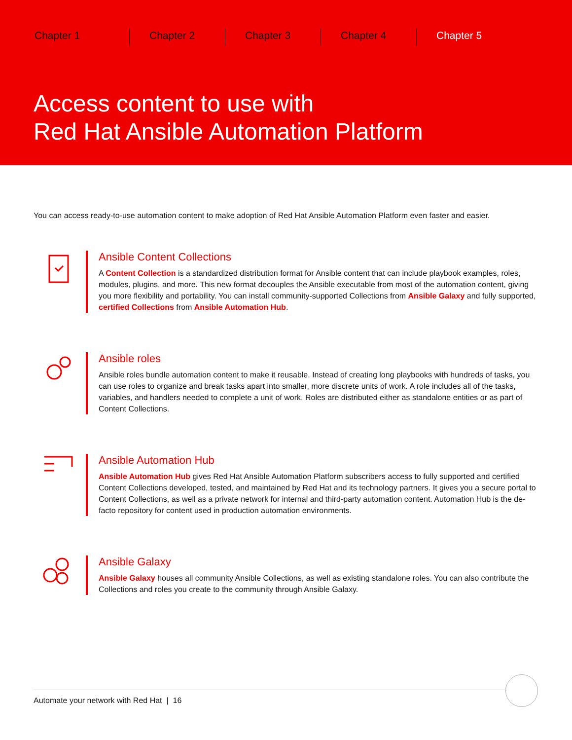Chapter 1 Chapter 2 Chapter 3 Chapter 4 Chapter 5
Access content to use with
Red Hat Ansible Automation Platform
You can access ready-to-use automation content to make adoption of Red Hat Ansible Automation Platform even faster and easier.
Ansible Content Collections
A Content Collection is a standardized distribution format for Ansible content that can include playbook examples, roles, modules, plugins, and more. This new format decouples the Ansible executable from most of the automation content, giving you more flexibility and portability. You can install community-supported Collections from Ansible Galaxy and fully supported, certified Collections from Ansible Automation Hub.
Ansible roles
Ansible roles bundle automation content to make it reusable. Instead of creating long playbooks with hundreds of tasks, you can use roles to organize and break tasks apart into smaller, more discrete units of work. A role includes all of the tasks, variables, and handlers needed to complete a unit of work. Roles are distributed either as standalone entities or as part of Content Collections.
Ansible Automation Hub
Ansible Automation Hub gives Red Hat Ansible Automation Platform subscribers access to fully supported and certified Content Collections developed, tested, and maintained by Red Hat and its technology partners. It gives you a secure portal to Content Collections, as well as a private network for internal and third-party automation content. Automation Hub is the de-facto repository for content used in production automation environments.
Ansible Galaxy
Ansible Galaxy houses all community Ansible Collections, as well as existing standalone roles. You can also contribute the Collections and roles you create to the community through Ansible Galaxy.
Automate your network with Red Hat | 16